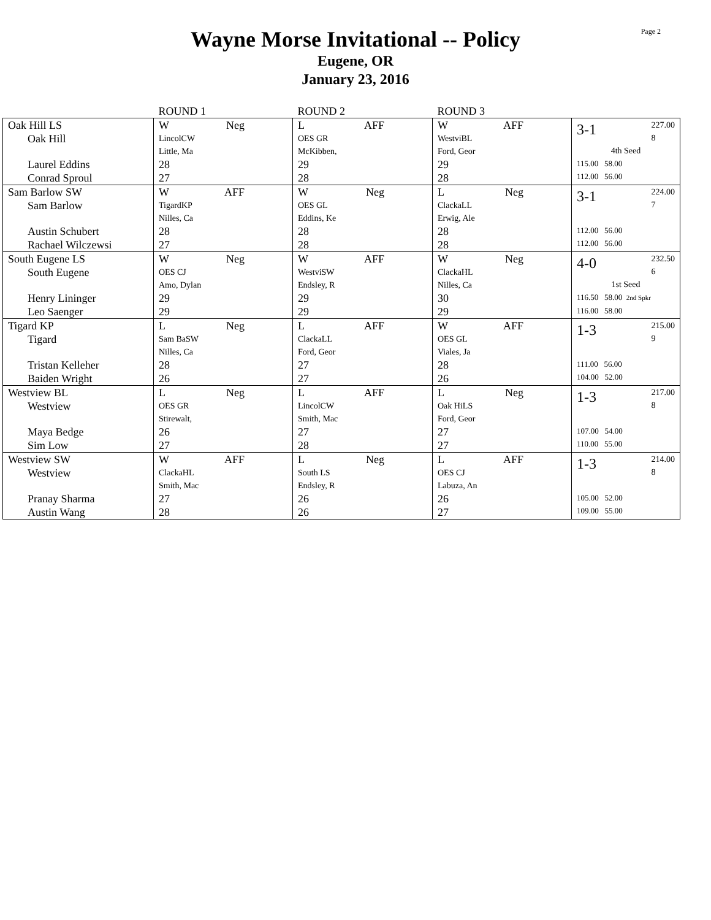Page 2
Wayne Morse Invitational -- Policy
Eugene, OR
January 23, 2016
| | ROUND 1 | ROUND 2 | ROUND 3 | |
| Oak Hill LS Oak Hill Laurel Eddins Conrad Sproul | W Neg LincolCW Little, Ma 28 27 | L AFF OES GR McKibben, 29 28 | W AFF WestviBL Ford, Geor 29 28 | 3-1 227.00 8 4th Seed 115.00 58.00 112.00 56.00 |
| Sam Barlow SW Sam Barlow Austin Schubert Rachael Wilczewsi | W AFF TigardKP Nilles, Ca 28 27 | W Neg OES GL Eddins, Ke 28 28 | L Neg ClackaLL Erwig, Ale 28 28 | 3-1 224.00 7 112.00 56.00 112.00 56.00 |
| South Eugene LS South Eugene Henry Lininger Leo Saenger | W Neg OES CJ Amo, Dylan 29 29 | W AFF WestviSW Endsley, R 29 29 | W Neg ClackaHL Nilles, Ca 30 29 | 4-0 232.50 6 1st Seed 116.50 58.00 2nd Spkr 116.00 58.00 |
| Tigard KP Tigard Tristan Kelleher Baiden Wright | L Neg Sam BaSW Nilles, Ca 28 26 | L AFF ClackaLL Ford, Geor 27 27 | W AFF OES GL Viales, Ja 28 26 | 1-3 215.00 9 111.00 56.00 104.00 52.00 |
| Westview BL Westview Maya Bedge Sim Low | L Neg OES GR Stirewalt, 26 27 | L AFF LincolCW Smith, Mac 27 28 | L Neg Oak HiLS Ford, Geor 27 27 | 1-3 217.00 8 107.00 54.00 110.00 55.00 |
| Westview SW Westview Pranay Sharma Austin Wang | W AFF ClackaHL Smith, Mac 27 28 | L Neg South LS Endsley, R 26 26 | L AFF OES CJ Labuza, An 26 27 | 1-3 214.00 8 105.00 52.00 109.00 55.00 |